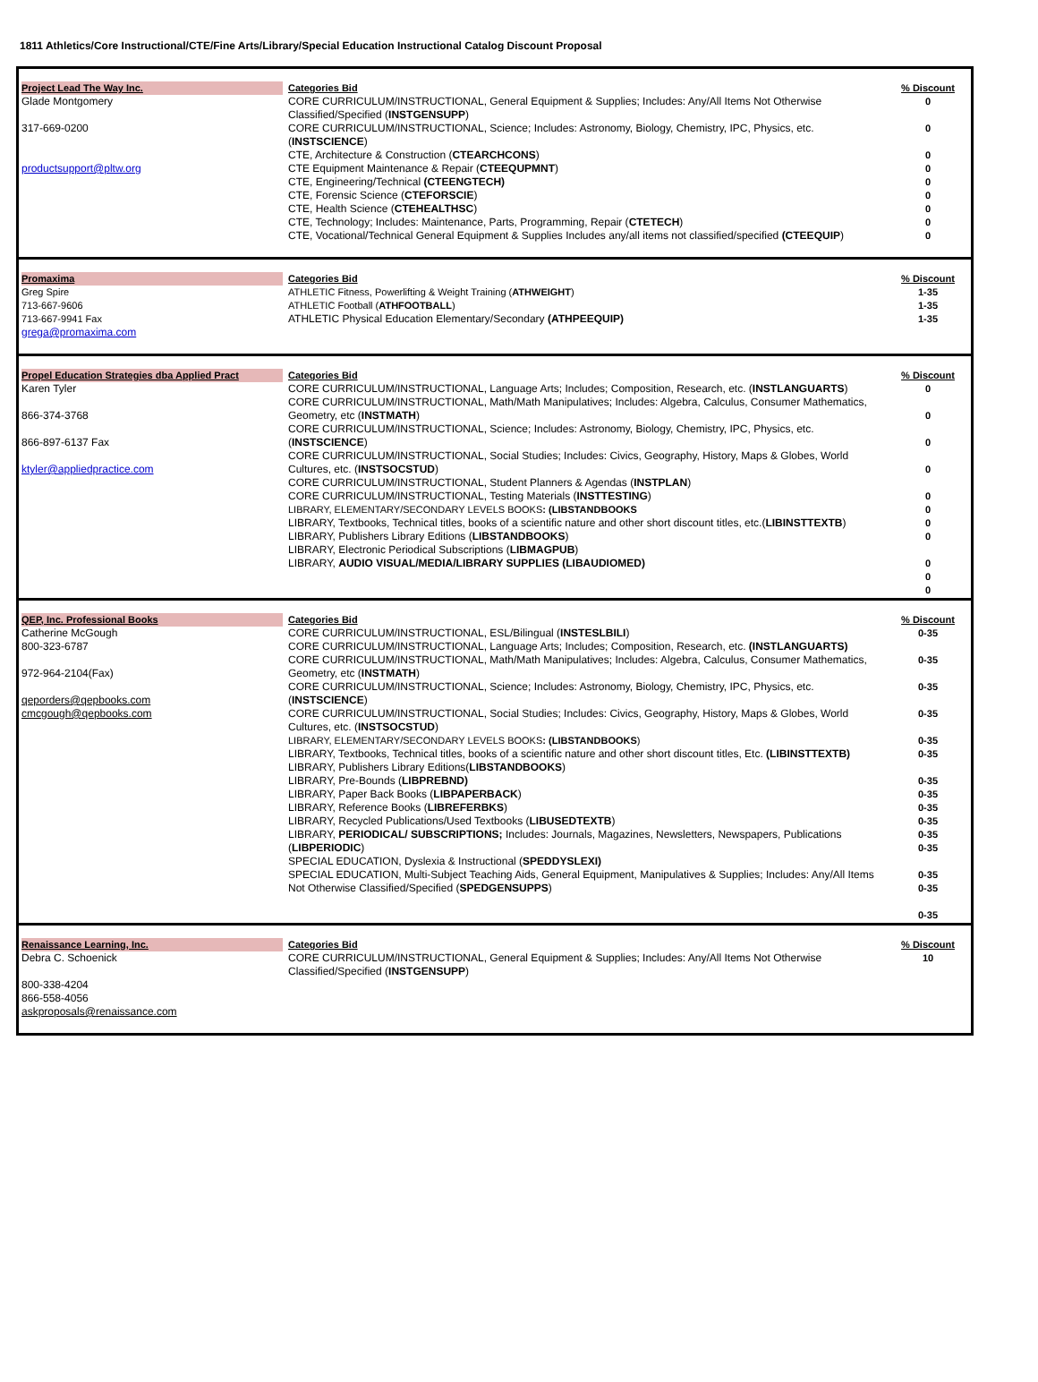1811 Athletics/Core Instructional/CTE/Fine Arts/Library/Special Education Instructional Catalog Discount Proposal
| Project Lead The Way Inc. Glade Montgomery 317-669-0200 productsupport@pltw.org | Categories Bid CORE CURRICULUM/INSTRUCTIONAL, General Equipment & Supplies; Includes: Any/All Items Not Otherwise Classified/Specified ( INSTGENSUPP ) CORE CURRICULUM/INSTRUCTIONAL, Science; Includes: Astronomy, Biology, Chemistry, IPC, Physics, etc. ( INSTSCIENCE ) CTE, Architecture & Construction ( CTEARCHCONS ) CTE Equipment Maintenance & Repair ( CTEEQUPMNT ) CTE, Engineering/Technical (CTEENGTECH) CTE, Forensic Science ( CTEFORSCIE ) CTE, Health Science ( CTEHEALTHSC ) CTE, Technology; Includes: Maintenance, Parts, Programming, Repair ( CTETECH ) CTE, Vocational/Technical General Equipment & Supplies Includes any/all items not classified/specified (CTEEQUIP ) | % Discount 0 0 0 0 0 0 0 0 0 |
| Promaxima Greg Spire 713-667-9606 713-667-9941 Fax grega@promaxima.com | Categories Bid ATHLETIC Fitness, Powerlifting & Weight Training ( ATHWEIGHT ) ATHLETIC Football ( ATHFOOTBALL ) ATHLETIC Physical Education Elementary/Secondary (ATHPEEQUIP) | % Discount 1-35 1-35 1-35 |
| Propel Education Strategies dba Applied Pract Karen Tyler 866-374-3768 866-897-6137 Fax ktyler@appliedpractice.com | Categories Bid CORE CURRICULUM/INSTRUCTIONAL, Language Arts; Includes; Composition, Research, etc. ( INSTLANGUARTS ) CORE CURRICULUM/INSTRUCTIONAL, Math/Math Manipulatives; Includes: Algebra, Calculus, Consumer Mathematics, Geometry, etc ( INSTMATH ) CORE CURRICULUM/INSTRUCTIONAL, Science; Includes: Astronomy, Biology, Chemistry, IPC, Physics, etc. ( INSTSCIENCE ) CORE CURRICULUM/INSTRUCTIONAL, Social Studies; Includes: Civics, Geography, History, Maps & Globes, World Cultures, etc. ( INSTSOCSTUD ) CORE CURRICULUM/INSTRUCTIONAL, Student Planners & Agendas ( INSTPLAN ) CORE CURRICULUM/INSTRUCTIONAL, Testing Materials ( INSTTESTING ) LIBRARY, ELEMENTARY/SECONDARY LEVELS BOOKS : (LIBSTANDBOOKS LIBRARY, Textbooks, Technical titles, books of a scientific nature and other short discount titles, etc.( LIBINSTTEXTB ) LIBRARY, Publishers Library Editions ( LIBSTANDBOOKS ) LIBRARY, Electronic Periodical Subscriptions ( LIBMAGPUB ) LIBRARY, AUDIO VISUAL/MEDIA/LIBRARY SUPPLIES (LIBAUDIOMED) | % Discount 0 0 0 0 0 0 0 0 0 0 0 |
| QEP, Inc. Professional Books Catherine McGough 800-323-6787 972-964-2104(Fax) qeporders@qepbooks.com cmcgough@qepbooks.com | Categories Bid CORE CURRICULUM/INSTRUCTIONAL, ESL/Bilingual ( INSTESLBILI ) CORE CURRICULUM/INSTRUCTIONAL, Language Arts; Includes; Composition, Research, etc. (INSTLANGUARTS) CORE CURRICULUM/INSTRUCTIONAL, Math/Math Manipulatives; Includes: Algebra, Calculus, Consumer Mathematics, Geometry, etc ( INSTMATH ) CORE CURRICULUM/INSTRUCTIONAL, Science; Includes: Astronomy, Biology, Chemistry, IPC, Physics, etc. ( INSTSCIENCE ) CORE CURRICULUM/INSTRUCTIONAL, Social Studies; Includes: Civics, Geography, History, Maps & Globes, World Cultures, etc. ( INSTSOCSTUD ) LIBRARY, ELEMENTARY/SECONDARY LEVELS BOOKS : (LIBSTANDBOOKS ) LIBRARY, Textbooks, Technical titles, books of a scientific nature and other short discount titles, Etc. (LIBINSTTEXTB) LIBRARY, Publishers Library Editions( LIBSTANDBOOKS ) LIBRARY, Pre-Bounds ( LIBPREBND) LIBRARY, Paper Back Books ( LIBPAPERBACK ) LIBRARY, Reference Books ( LIBREFERBKS ) LIBRARY, Recycled Publications/Used Textbooks ( LIBUSEDTEXTB ) LIBRARY, PERIODICAL/ SUBSCRIPTIONS; Includes: Journals, Magazines, Newsletters, Newspapers, Publications ( LIBPERIODIC ) SPECIAL EDUCATION, Dyslexia & Instructional ( SPEDDYSLEXI) SPECIAL EDUCATION, Multi-Subject Teaching Aids, General Equipment, Manipulatives & Supplies; Includes: Any/All Items Not Otherwise Classified/Specified ( SPEDGENSUPPS ) | % Discount 0-35 0-35 0-35 0-35 0-35 0-35 0-35 0-35 0-35 0-35 0-35 0-35 0-35 0-35 0-35 |
| Renaissance Learning, Inc. Debra C. Schoenick 800-338-4204 866-558-4056 askproposals@renaissance.com | Categories Bid CORE CURRICULUM/INSTRUCTIONAL, General Equipment & Supplies; Includes: Any/All Items Not Otherwise Classified/Specified ( INSTGENSUPP ) | % Discount 10 |